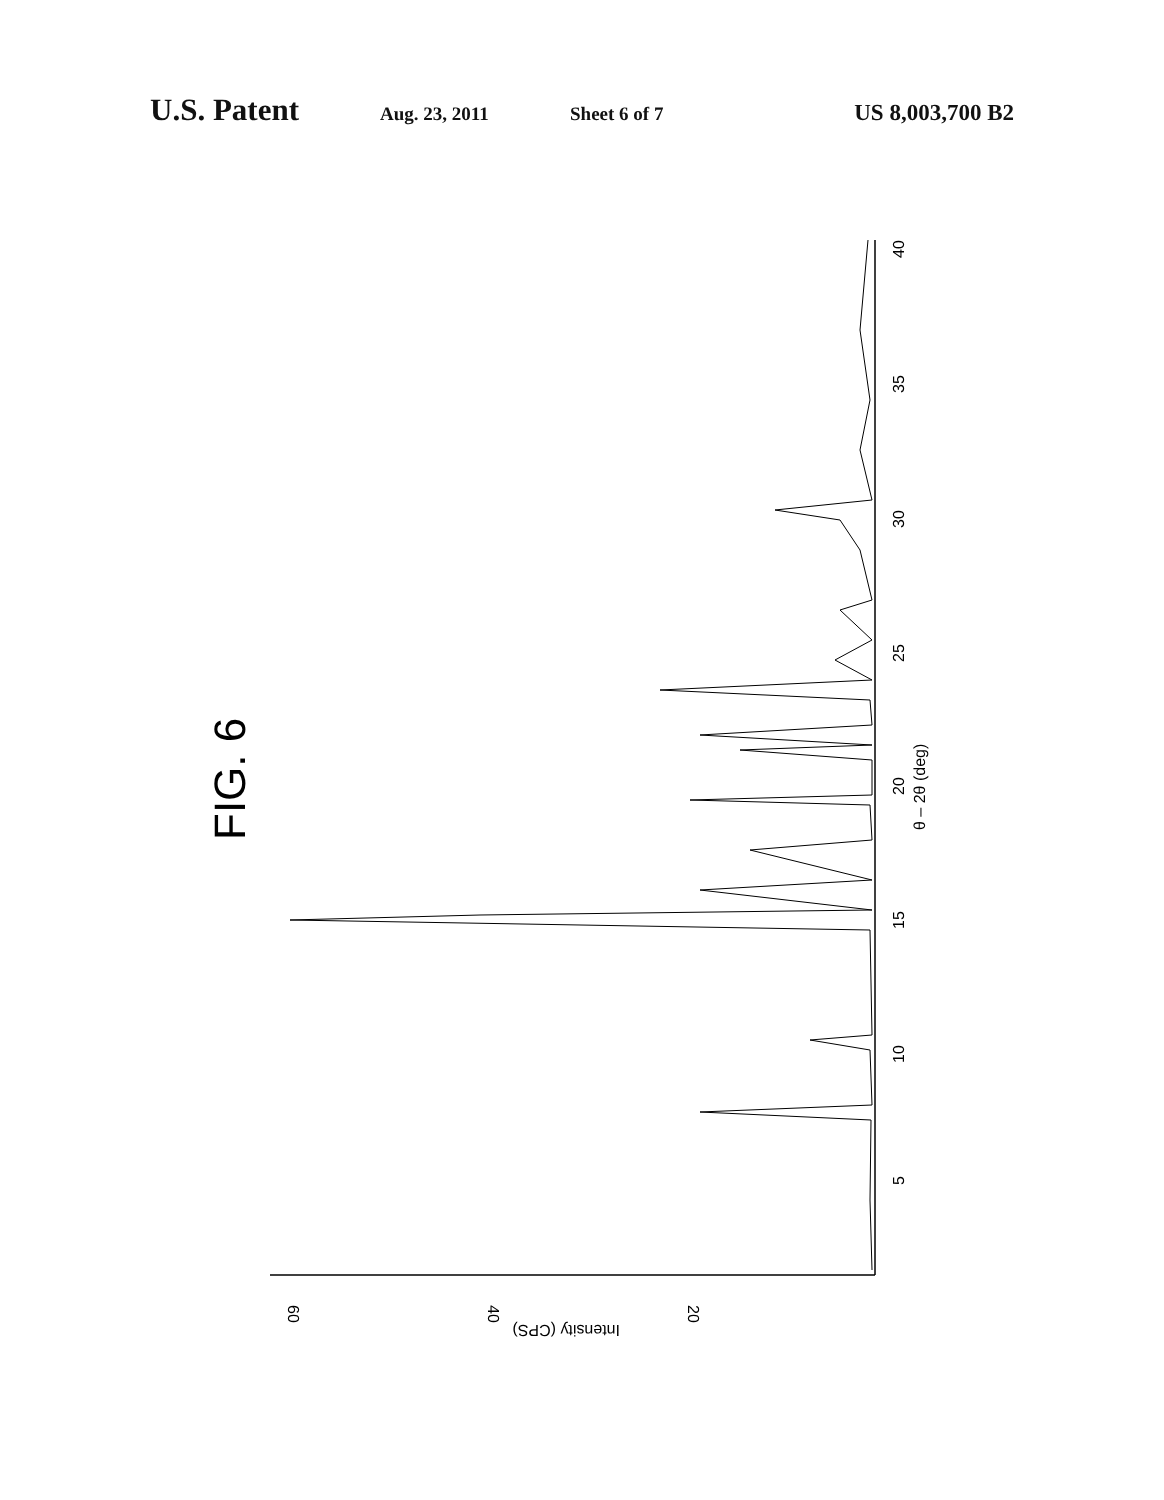U.S. Patent Aug. 23, 2011 Sheet 6 of 7 US 8,003,700 B2
FIG. 6
5
10
15
20
25
30
35
40
θ – 2θ (deg)
60
40
20
Intensity (CPS)